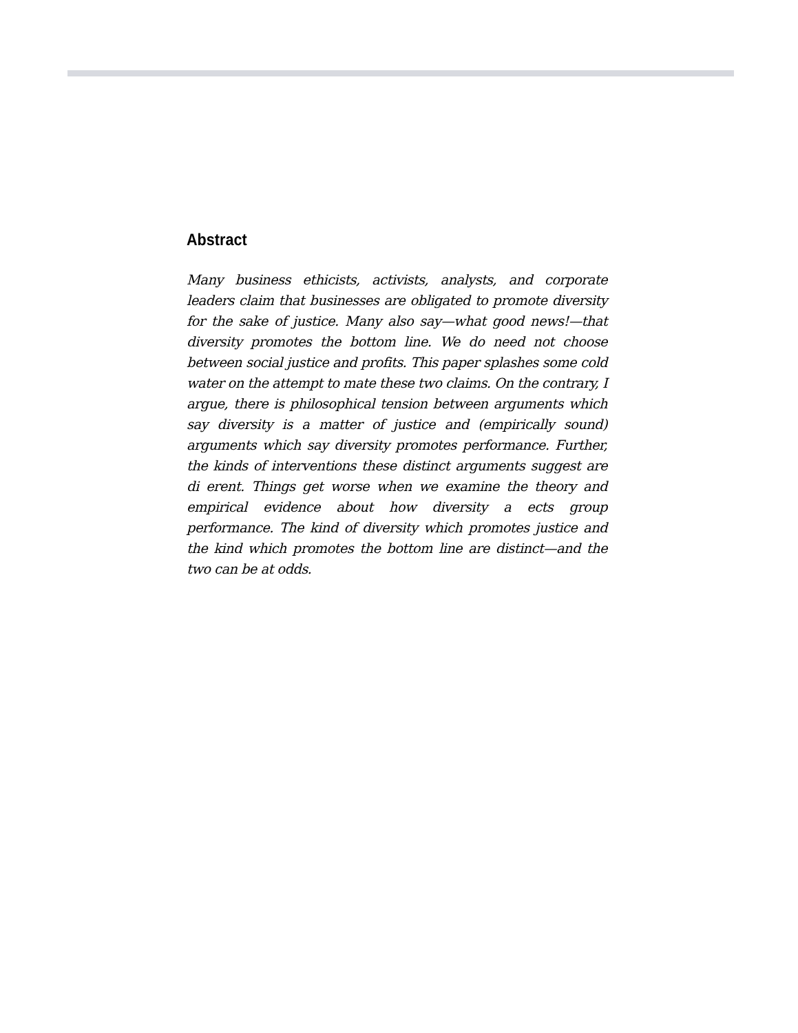Abstract
Many business ethicists, activists, analysts, and corporate leaders claim that businesses are obligated to promote diversity for the sake of justice. Many also say—what good news!—that diversity promotes the bottom line. We do need not choose between social justice and profits. This paper splashes some cold water on the attempt to mate these two claims. On the contrary, I argue, there is philosophical tension between arguments which say diversity is a matter of justice and (empirically sound) arguments which say diversity promotes performance. Further, the kinds of interventions these distinct arguments suggest are di erent. Things get worse when we examine the theory and empirical evidence about how diversity a ects group performance. The kind of diversity which promotes justice and the kind which promotes the bottom line are distinct—and the two can be at odds.